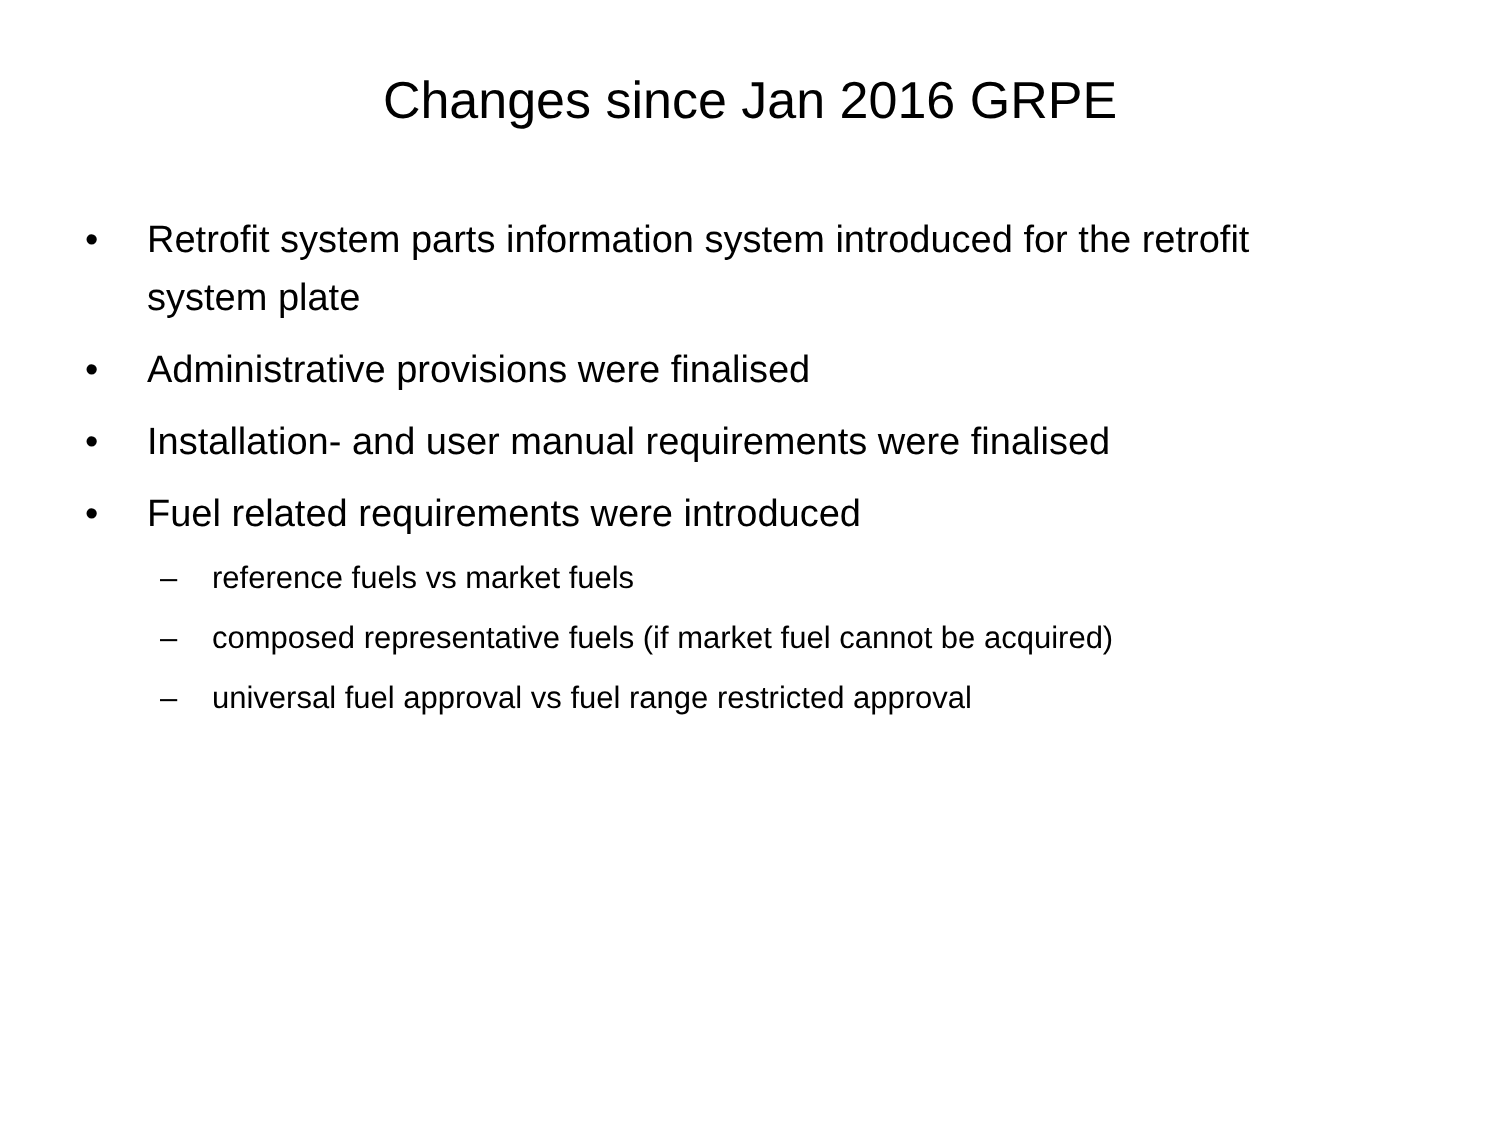Changes since Jan 2016 GRPE
• Retrofit system parts information system introduced for the retrofit system plate
• Administrative provisions were finalised
• Installation- and user manual requirements were finalised
• Fuel related requirements were introduced
– reference fuels vs market fuels
– composed representative fuels (if market fuel cannot be acquired)
– universal fuel approval vs fuel range restricted approval